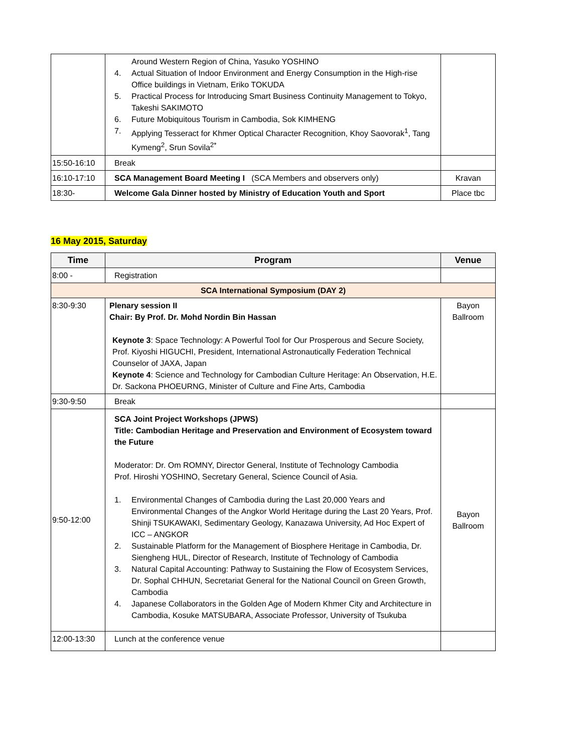| | Around Western Region of China, Yasuko YOSHINO 4. Actual Situation of Indoor Environment and Energy Consumption in the High-rise Office buildings in Vietnam, Eriko TOKUDA 5. Practical Process for Introducing Smart Business Continuity Management to Tokyo, Takeshi SAKIMOTO 6. Future Mobiquitous Tourism in Cambodia, Sok KIMHENG 7. Applying Tesseract for Khmer Optical Character Recognition, Khoy Saovorak<sup>1</sup>, Tang Kymeng<sup>2</sup>, Srun Sovila<sup>2*</sup> | |
| 15:50-16:10 | Break | |
| 16:10-17:10 | SCA Management Board Meeting I (SCA Members and observers only) | Kravan |
| 18:30- | Welcome Gala Dinner hosted by Ministry of Education Youth and Sport | Place tbc |
16 May 2015, Saturday
| Time | Program | Venue |
| --- | --- | --- |
| 8:00 - | Registration | |
| SCA International Symposium (DAY 2) | | |
| 8:30-9:30 | Plenary session II Chair: By Prof. Dr. Mohd Nordin Bin Hassan Keynote 3 : Space Technology: A Powerful Tool for Our Prosperous and Secure Society, Prof. Kiyoshi HIGUCHI, President, International Astronautically Federation Technical Counselor of JAXA, Japan Keynote 4 : Science and Technology for Cambodian Culture Heritage: An Observation, H.E. Dr. Sackona PHOEURNG, Minister of Culture and Fine Arts, Cambodia | Bayon Ballroom |
| 9:30-9:50 | Break | |
| 9:50-12:00 | SCA Joint Project Workshops (JPWS) Title: Cambodian Heritage and Preservation and Environment of Ecosystem toward the Future Moderator: Dr. Om ROMNY, Director General, Institute of Technology Cambodia Prof. Hiroshi YOSHINO, Secretary General, Science Council of Asia. 1. Environmental Changes of Cambodia during the Last 20,000 Years and Environmental Changes of the Angkor World Heritage during the Last 20 Years, Prof. Shinji TSUKAWAKI, Sedimentary Geology, Kanazawa University, Ad Hoc Expert of ICC – ANGKOR 2. Sustainable Platform for the Management of Biosphere Heritage in Cambodia, Dr. Siengheng HUL, Director of Research, Institute of Technology of Cambodia 3. Natural Capital Accounting: Pathway to Sustaining the Flow of Ecosystem Services, Dr. Sophal CHHUN, Secretariat General for the National Council on Green Growth, Cambodia 4. Japanese Collaborators in the Golden Age of Modern Khmer City and Architecture in Cambodia, Kosuke MATSUBARA, Associate Professor, University of Tsukuba | Bayon Ballroom |
| 12:00-13:30 | Lunch at the conference venue | |